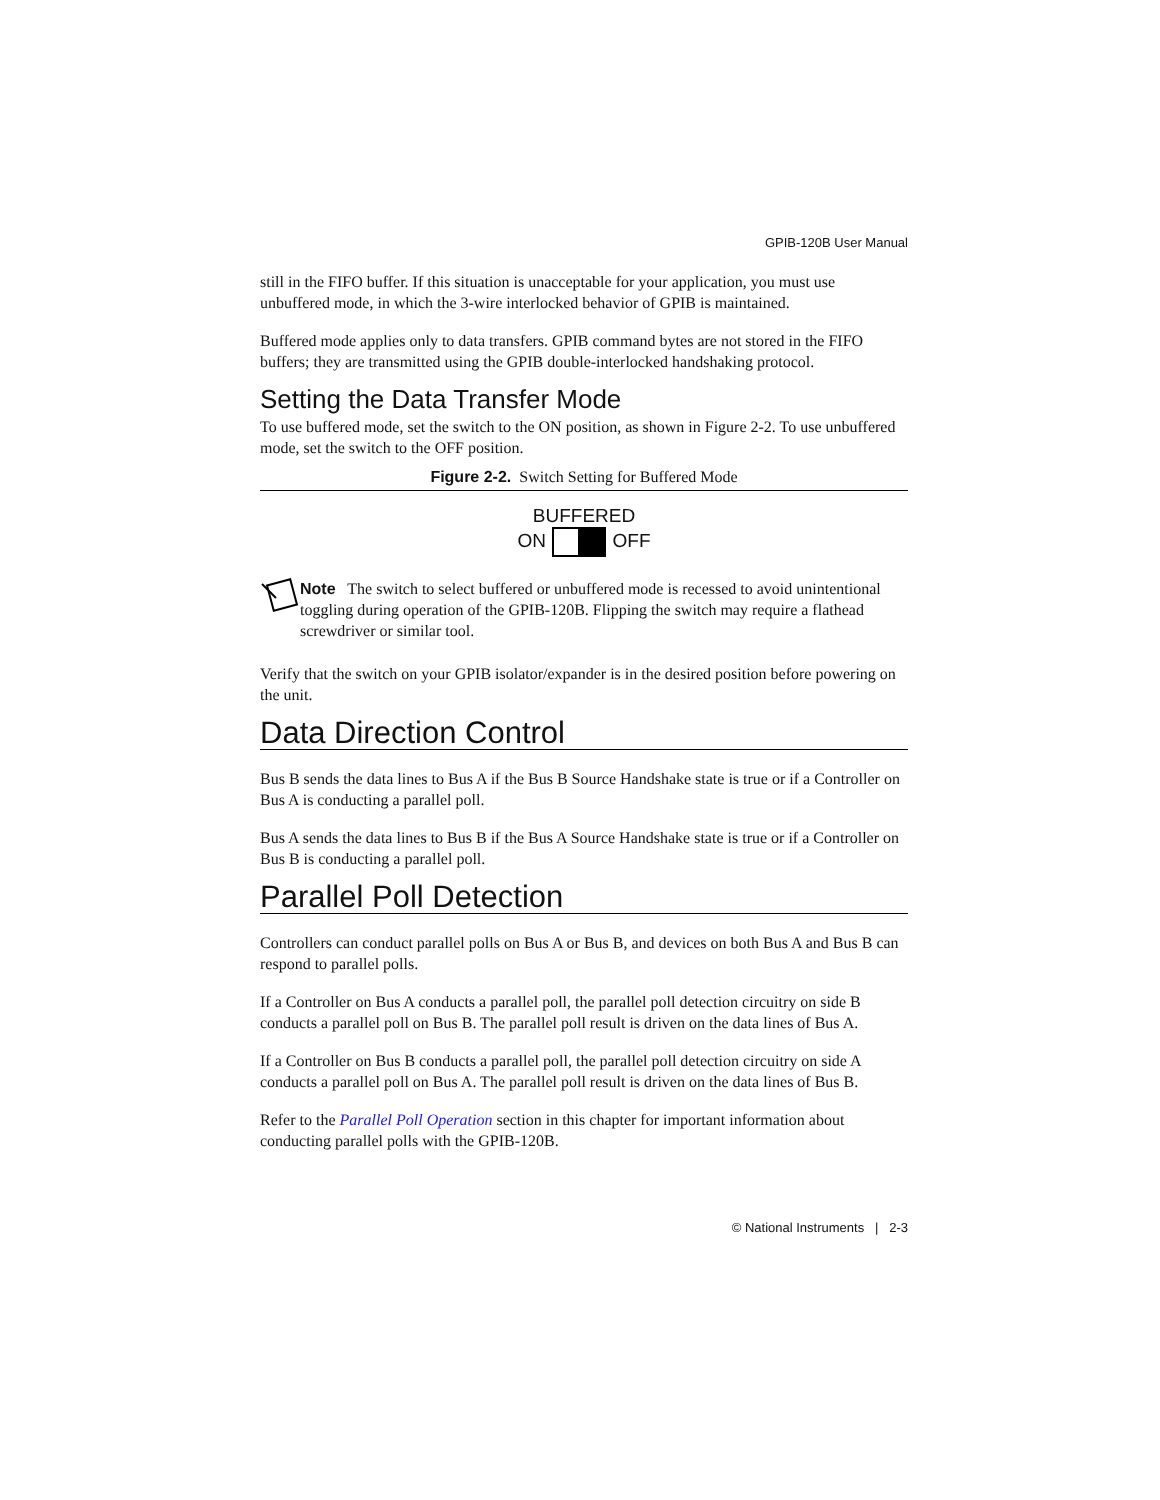GPIB-120B User Manual
still in the FIFO buffer. If this situation is unacceptable for your application, you must use unbuffered mode, in which the 3-wire interlocked behavior of GPIB is maintained.
Buffered mode applies only to data transfers. GPIB command bytes are not stored in the FIFO buffers; they are transmitted using the GPIB double-interlocked handshaking protocol.
Setting the Data Transfer Mode
To use buffered mode, set the switch to the ON position, as shown in Figure 2-2. To use unbuffered mode, set the switch to the OFF position.
Figure 2-2. Switch Setting for Buffered Mode
BUFFERED
ON OFF
Note The switch to select buffered or unbuffered mode is recessed to avoid unintentional toggling during operation of the GPIB-120B. Flipping the switch may require a flathead screwdriver or similar tool.
Verify that the switch on your GPIB isolator/expander is in the desired position before powering on the unit.
Data Direction Control
Bus B sends the data lines to Bus A if the Bus B Source Handshake state is true or if a Controller on Bus A is conducting a parallel poll.
Bus A sends the data lines to Bus B if the Bus A Source Handshake state is true or if a Controller on Bus B is conducting a parallel poll.
Parallel Poll Detection
Controllers can conduct parallel polls on Bus A or Bus B, and devices on both Bus A and Bus B can respond to parallel polls.
If a Controller on Bus A conducts a parallel poll, the parallel poll detection circuitry on side B conducts a parallel poll on Bus B. The parallel poll result is driven on the data lines of Bus A.
If a Controller on Bus B conducts a parallel poll, the parallel poll detection circuitry on side A conducts a parallel poll on Bus A. The parallel poll result is driven on the data lines of Bus B.
Refer to the Parallel Poll Operation section in this chapter for important information about conducting parallel polls with the GPIB-120B.
© National Instruments | 2-3